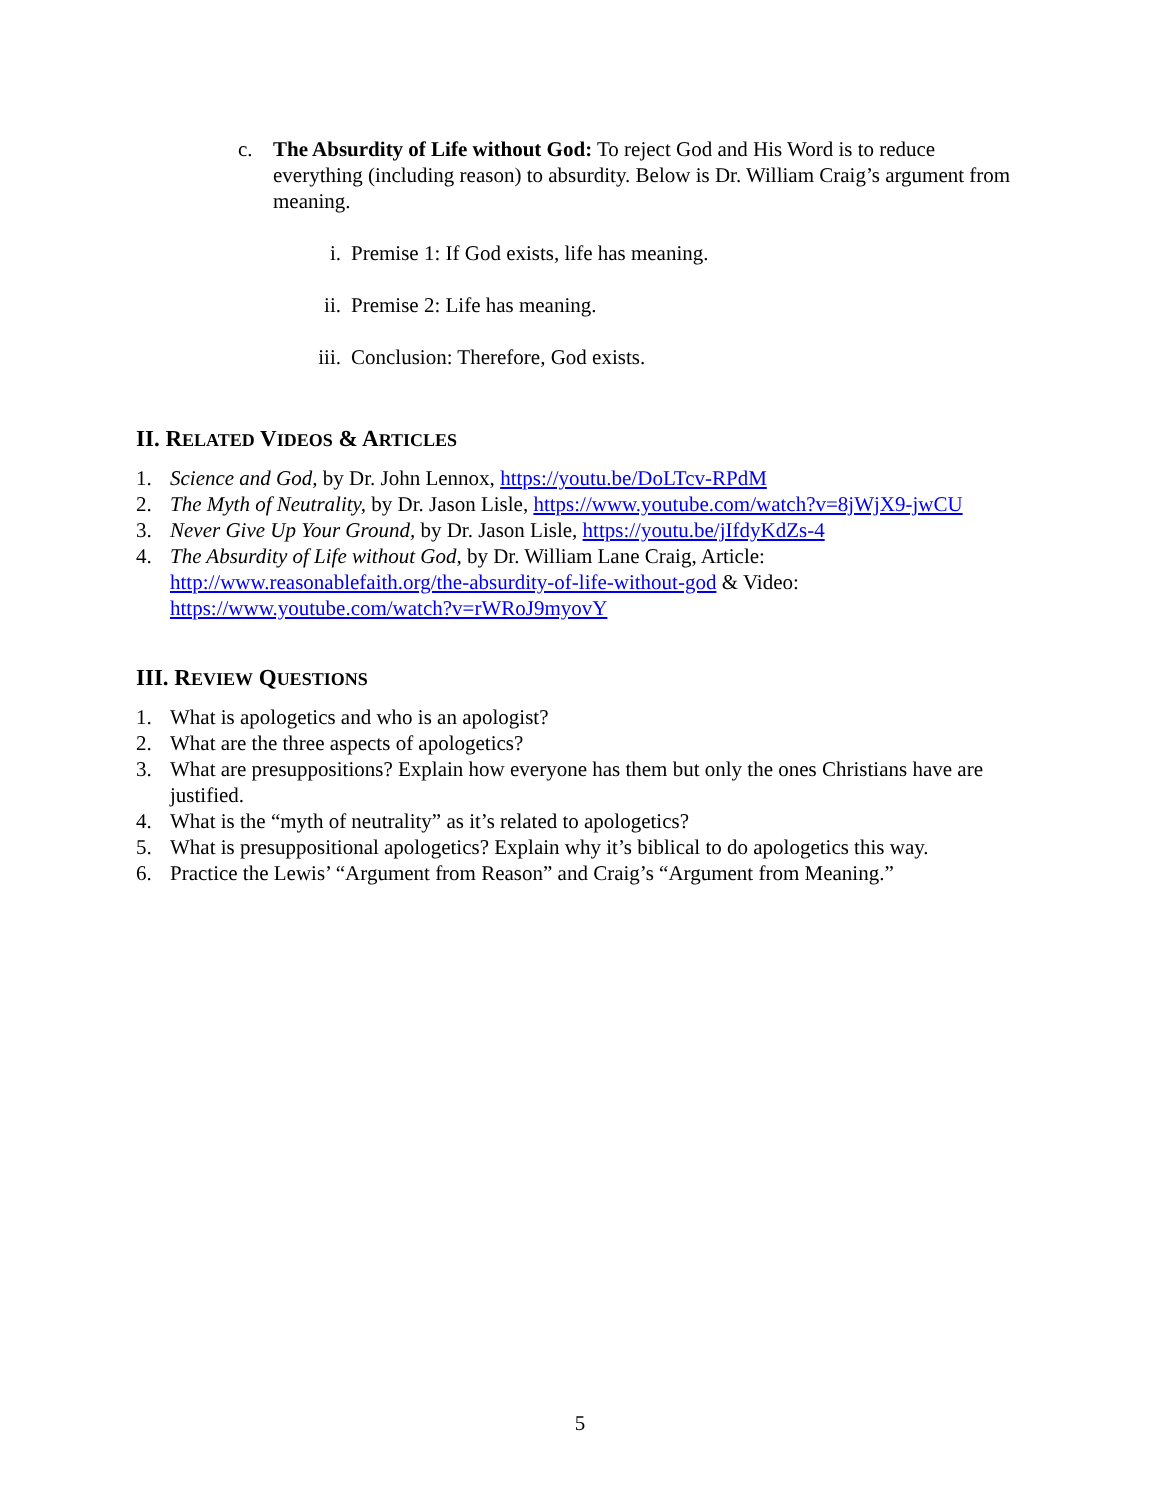c. The Absurdity of Life without God: To reject God and His Word is to reduce everything (including reason) to absurdity. Below is Dr. William Craig’s argument from meaning.
i. Premise 1: If God exists, life has meaning.
ii. Premise 2: Life has meaning.
iii. Conclusion: Therefore, God exists.
II. RELATED VIDEOS & ARTICLES
1. Science and God, by Dr. John Lennox, https://youtu.be/DoLTcv-RPdM
2. The Myth of Neutrality, by Dr. Jason Lisle, https://www.youtube.com/watch?v=8jWjX9-jwCU
3. Never Give Up Your Ground, by Dr. Jason Lisle, https://youtu.be/jIfdyKdZs-4
4. The Absurdity of Life without God, by Dr. William Lane Craig, Article: http://www.reasonablefaith.org/the-absurdity-of-life-without-god & Video: https://www.youtube.com/watch?v=rWRoJ9myovY
III. REVIEW QUESTIONS
1. What is apologetics and who is an apologist?
2. What are the three aspects of apologetics?
3. What are presuppositions? Explain how everyone has them but only the ones Christians have are justified.
4. What is the “myth of neutrality” as it’s related to apologetics?
5. What is presuppositional apologetics? Explain why it’s biblical to do apologetics this way.
6. Practice the Lewis’ “Argument from Reason” and Craig’s “Argument from Meaning.”
5